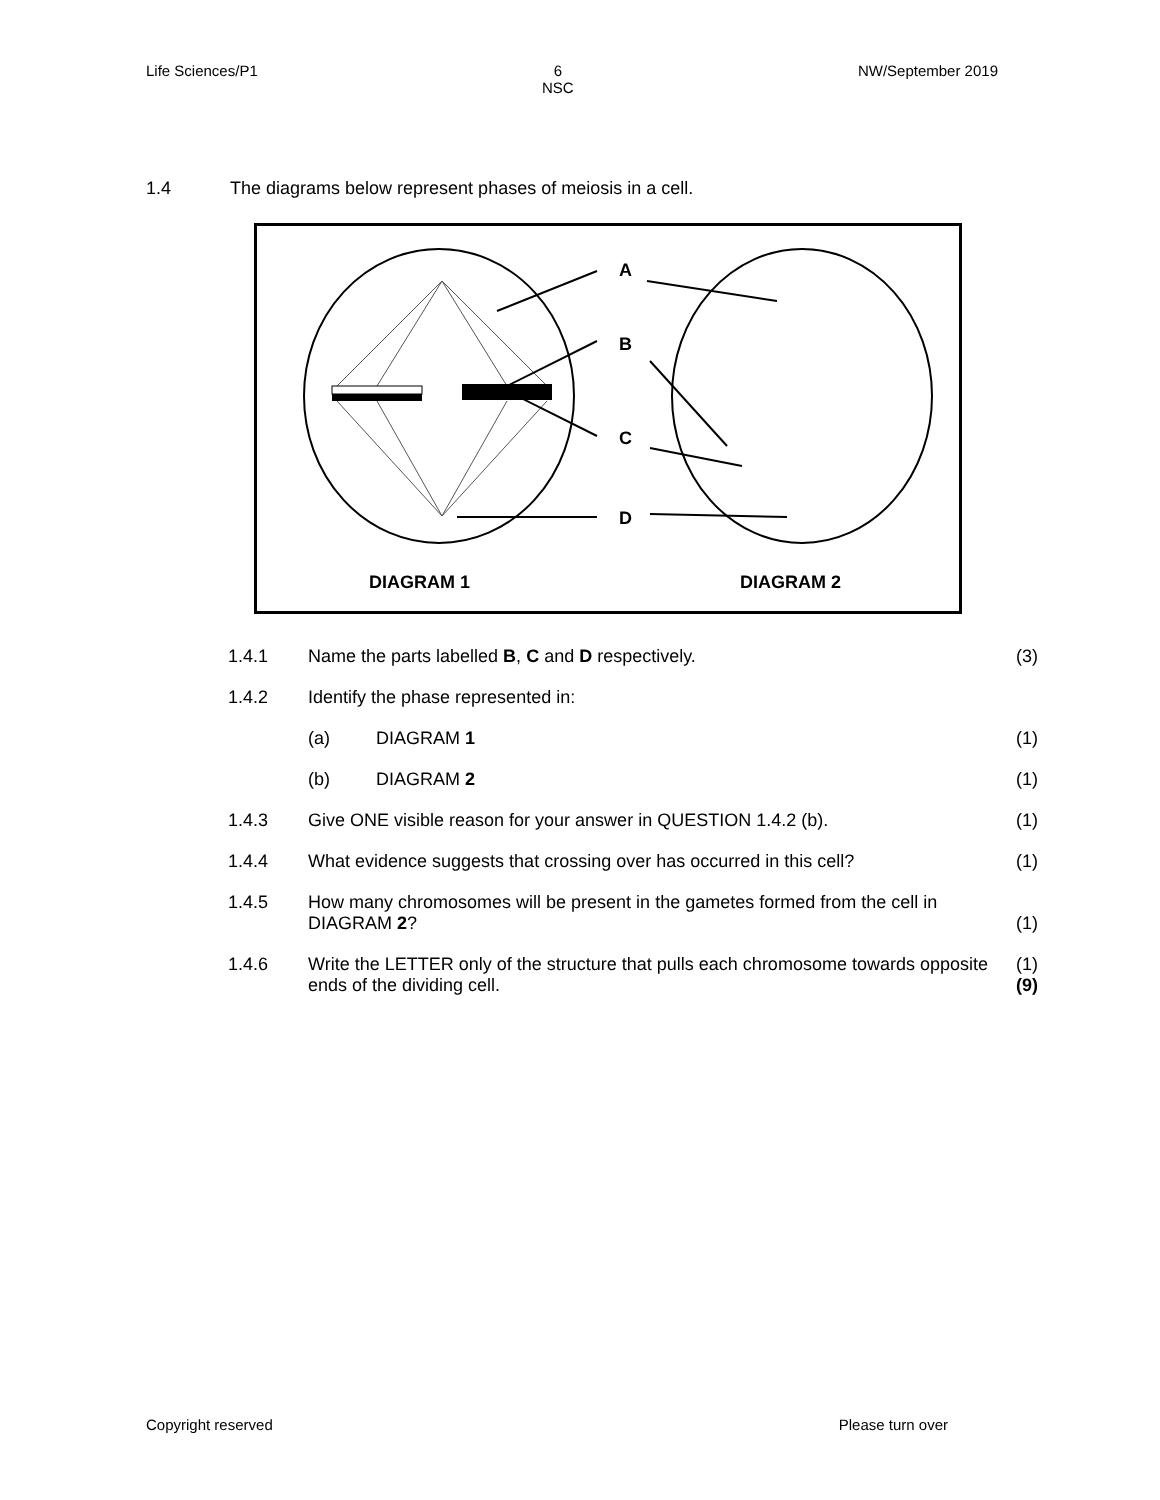Life Sciences/P1 6
NSC NW/September 2019
1.4 The diagrams below represent phases of meiosis in a cell.
A
B
C
D
DIAGRAM 1
DIAGRAM 2
| 1.4.1 | Name the parts labelled B , C and D respectively. | | (3) |
| 1.4.2 | Identify the phase represented in: | | |
| | (a) | DIAGRAM 1 | (1) |
| | (b) | DIAGRAM 2 | (1) |
| 1.4.3 | Give ONE visible reason for your answer in QUESTION 1.4.2 (b). | | (1) |
| 1.4.4 | What evidence suggests that crossing over has occurred in this cell? | | (1) |
| 1.4.5 | How many chromosomes will be present in the gametes formed from the cell in DIAGRAM 2 ? | | (1) |
| 1.4.6 | Write the LETTER only of the structure that pulls each chromosome towards opposite ends of the dividing cell. | | (1) (9) |
Copyright reserved Please turn over